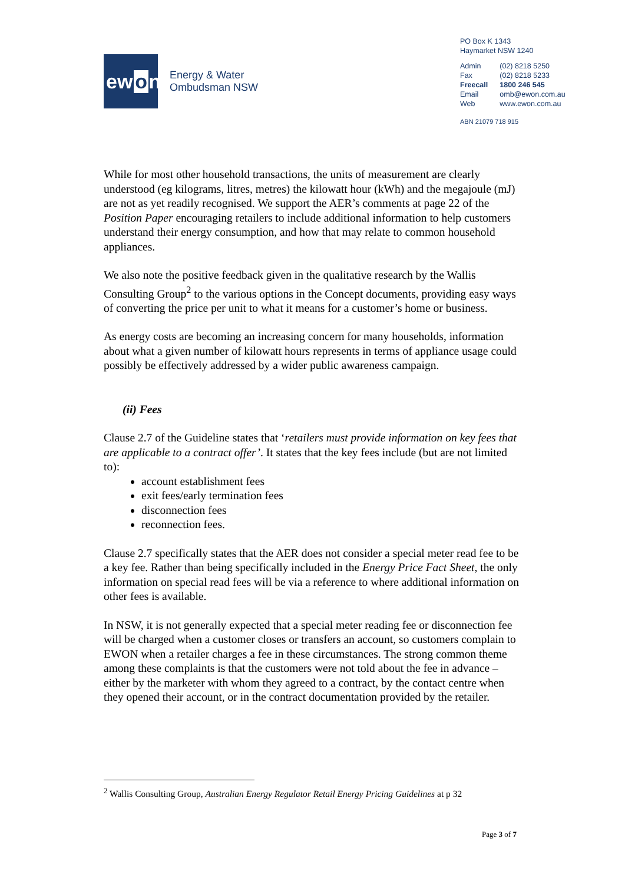ew o n
Energy & Water
Ombudsman NSW
PO Box K 1343
Haymarket NSW 1240
| Admin | (02) 8218 5250 |
| Fax | (02) 8218 5233 |
| Freecall | 1800 246 545 |
| Email | omb@ewon.com.au |
| Web | www.ewon.com.au |
ABN 21079 718 915
While for most other household transactions, the units of measurement are clearly understood (eg kilograms, litres, metres) the kilowatt hour (kWh) and the megajoule (mJ) are not as yet readily recognised. We support the AER’s comments at page 22 of the Position Paper encouraging retailers to include additional information to help customers understand their energy consumption, and how that may relate to common household appliances.
We also note the positive feedback given in the qualitative research by the Wallis Consulting Group<sup>2</sup> to the various options in the Concept documents, providing easy ways of converting the price per unit to what it means for a customer’s home or business.
As energy costs are becoming an increasing concern for many households, information about what a given number of kilowatt hours represents in terms of appliance usage could possibly be effectively addressed by a wider public awareness campaign.
(ii) Fees
Clause 2.7 of the Guideline states that ‘retailers must provide information on key fees that are applicable to a contract offer’. It states that the key fees include (but are not limited to):
account establishment fees
exit fees/early termination fees
disconnection fees
reconnection fees.
Clause 2.7 specifically states that the AER does not consider a special meter read fee to be a key fee. Rather than being specifically included in the Energy Price Fact Sheet, the only information on special read fees will be via a reference to where additional information on other fees is available.
In NSW, it is not generally expected that a special meter reading fee or disconnection fee will be charged when a customer closes or transfers an account, so customers complain to EWON when a retailer charges a fee in these circumstances. The strong common theme among these complaints is that the customers were not told about the fee in advance – either by the marketer with whom they agreed to a contract, by the contact centre when they opened their account, or in the contract documentation provided by the retailer.
<sup>2</sup> Wallis Consulting Group, Australian Energy Regulator Retail Energy Pricing Guidelines at p 32
Page 3 of 7